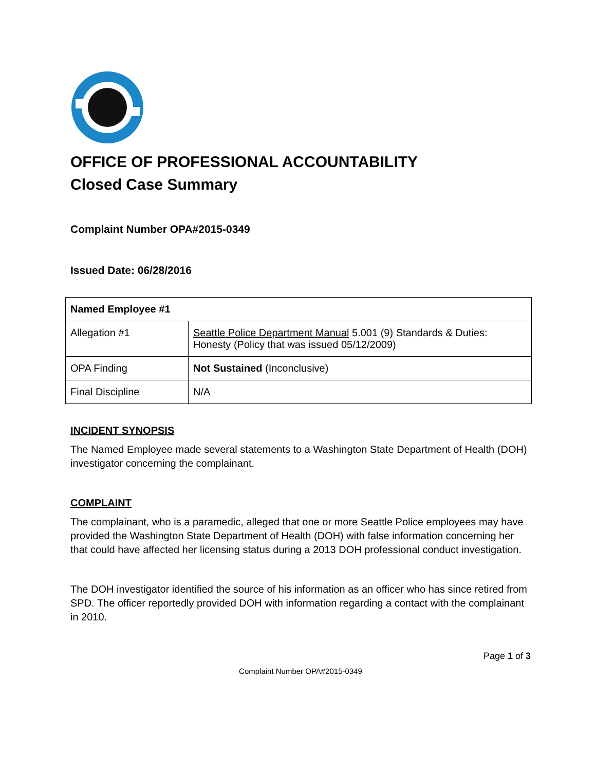OFFICE OF PROFESSIONAL ACCOUNTABILITY
Closed Case Summary
Complaint Number OPA#2015-0349
Issued Date: 06/28/2016
| Named Employee #1 | |
| Allegation #1 | Seattle Police Department Manual 5.001 (9) Standards & Duties: Honesty (Policy that was issued 05/12/2009) |
| OPA Finding | Not Sustained (Inconclusive) |
| Final Discipline | N/A |
INCIDENT SYNOPSIS
The Named Employee made several statements to a Washington State Department of Health (DOH) investigator concerning the complainant.
COMPLAINT
The complainant, who is a paramedic, alleged that one or more Seattle Police employees may have provided the Washington State Department of Health (DOH) with false information concerning her that could have affected her licensing status during a 2013 DOH professional conduct investigation.
The DOH investigator identified the source of his information as an officer who has since retired from SPD. The officer reportedly provided DOH with information regarding a contact with the complainant in 2010.
Page 1 of 3
Complaint Number OPA#2015-0349